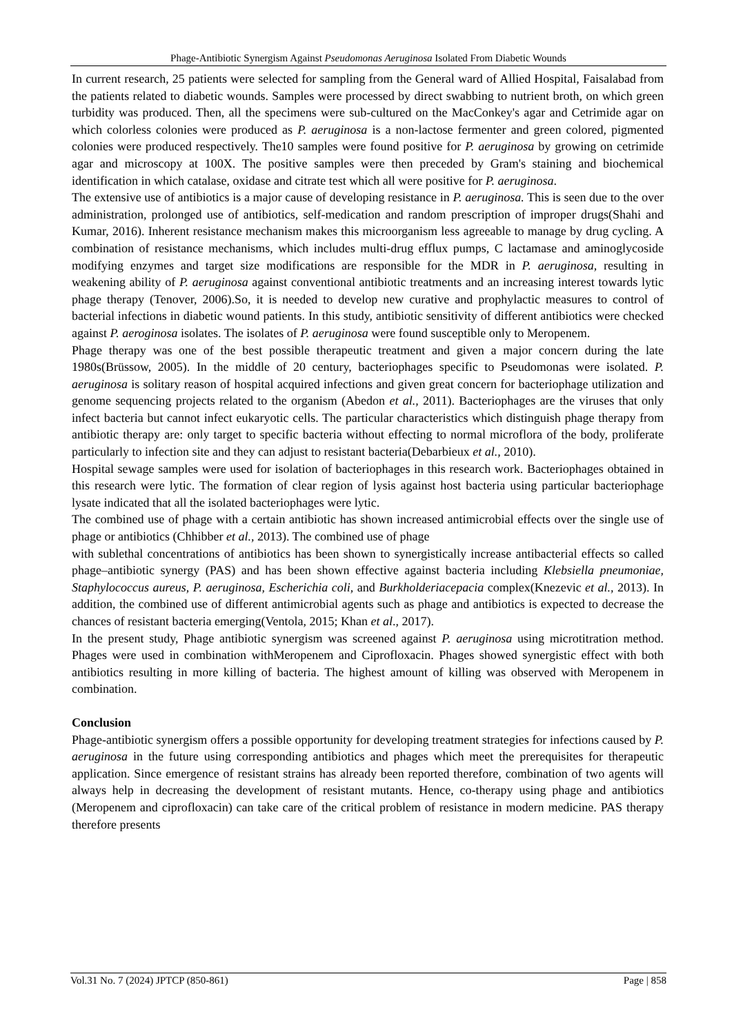Phage-Antibiotic Synergism Against Pseudomonas Aeruginosa Isolated From Diabetic Wounds
In current research, 25 patients were selected for sampling from the General ward of Allied Hospital, Faisalabad from the patients related to diabetic wounds. Samples were processed by direct swabbing to nutrient broth, on which green turbidity was produced. Then, all the specimens were sub-cultured on the MacConkey's agar and Cetrimide agar on which colorless colonies were produced as P. aeruginosa is a non-lactose fermenter and green colored, pigmented colonies were produced respectively. The10 samples were found positive for P. aeruginosa by growing on cetrimide agar and microscopy at 100X. The positive samples were then preceded by Gram's staining and biochemical identification in which catalase, oxidase and citrate test which all were positive for P. aeruginosa.
The extensive use of antibiotics is a major cause of developing resistance in P. aeruginosa. This is seen due to the over administration, prolonged use of antibiotics, self-medication and random prescription of improper drugs(Shahi and Kumar, 2016). Inherent resistance mechanism makes this microorganism less agreeable to manage by drug cycling. A combination of resistance mechanisms, which includes multi-drug efflux pumps, C lactamase and aminoglycoside modifying enzymes and target size modifications are responsible for the MDR in P. aeruginosa, resulting in weakening ability of P. aeruginosa against conventional antibiotic treatments and an increasing interest towards lytic phage therapy (Tenover, 2006).So, it is needed to develop new curative and prophylactic measures to control of bacterial infections in diabetic wound patients. In this study, antibiotic sensitivity of different antibiotics were checked against P. aeroginosa isolates. The isolates of P. aeruginosa were found susceptible only to Meropenem.
Phage therapy was one of the best possible therapeutic treatment and given a major concern during the late 1980s(Brüssow, 2005). In the middle of 20 century, bacteriophages specific to Pseudomonas were isolated. P. aeruginosa is solitary reason of hospital acquired infections and given great concern for bacteriophage utilization and genome sequencing projects related to the organism (Abedon et al., 2011). Bacteriophages are the viruses that only infect bacteria but cannot infect eukaryotic cells. The particular characteristics which distinguish phage therapy from antibiotic therapy are: only target to specific bacteria without effecting to normal microflora of the body, proliferate particularly to infection site and they can adjust to resistant bacteria(Debarbieux et al., 2010).
Hospital sewage samples were used for isolation of bacteriophages in this research work. Bacteriophages obtained in this research were lytic. The formation of clear region of lysis against host bacteria using particular bacteriophage lysate indicated that all the isolated bacteriophages were lytic.
The combined use of phage with a certain antibiotic has shown increased antimicrobial effects over the single use of phage or antibiotics (Chhibber et al., 2013). The combined use of phage
with sublethal concentrations of antibiotics has been shown to synergistically increase antibacterial effects so called phage–antibiotic synergy (PAS) and has been shown effective against bacteria including Klebsiella pneumoniae, Staphylococcus aureus, P. aeruginosa, Escherichia coli, and Burkholderiacepacia complex(Knezevic et al., 2013). In addition, the combined use of different antimicrobial agents such as phage and antibiotics is expected to decrease the chances of resistant bacteria emerging(Ventola, 2015; Khan et al., 2017).
In the present study, Phage antibiotic synergism was screened against P. aeruginosa using microtitration method. Phages were used in combination withMeropenem and Ciprofloxacin. Phages showed synergistic effect with both antibiotics resulting in more killing of bacteria. The highest amount of killing was observed with Meropenem in combination.
Conclusion
Phage-antibiotic synergism offers a possible opportunity for developing treatment strategies for infections caused by P. aeruginosa in the future using corresponding antibiotics and phages which meet the prerequisites for therapeutic application. Since emergence of resistant strains has already been reported therefore, combination of two agents will always help in decreasing the development of resistant mutants. Hence, co-therapy using phage and antibiotics (Meropenem and ciprofloxacin) can take care of the critical problem of resistance in modern medicine. PAS therapy therefore presents
Vol.31 No. 7 (2024) JPTCP (850-861) Page | 858